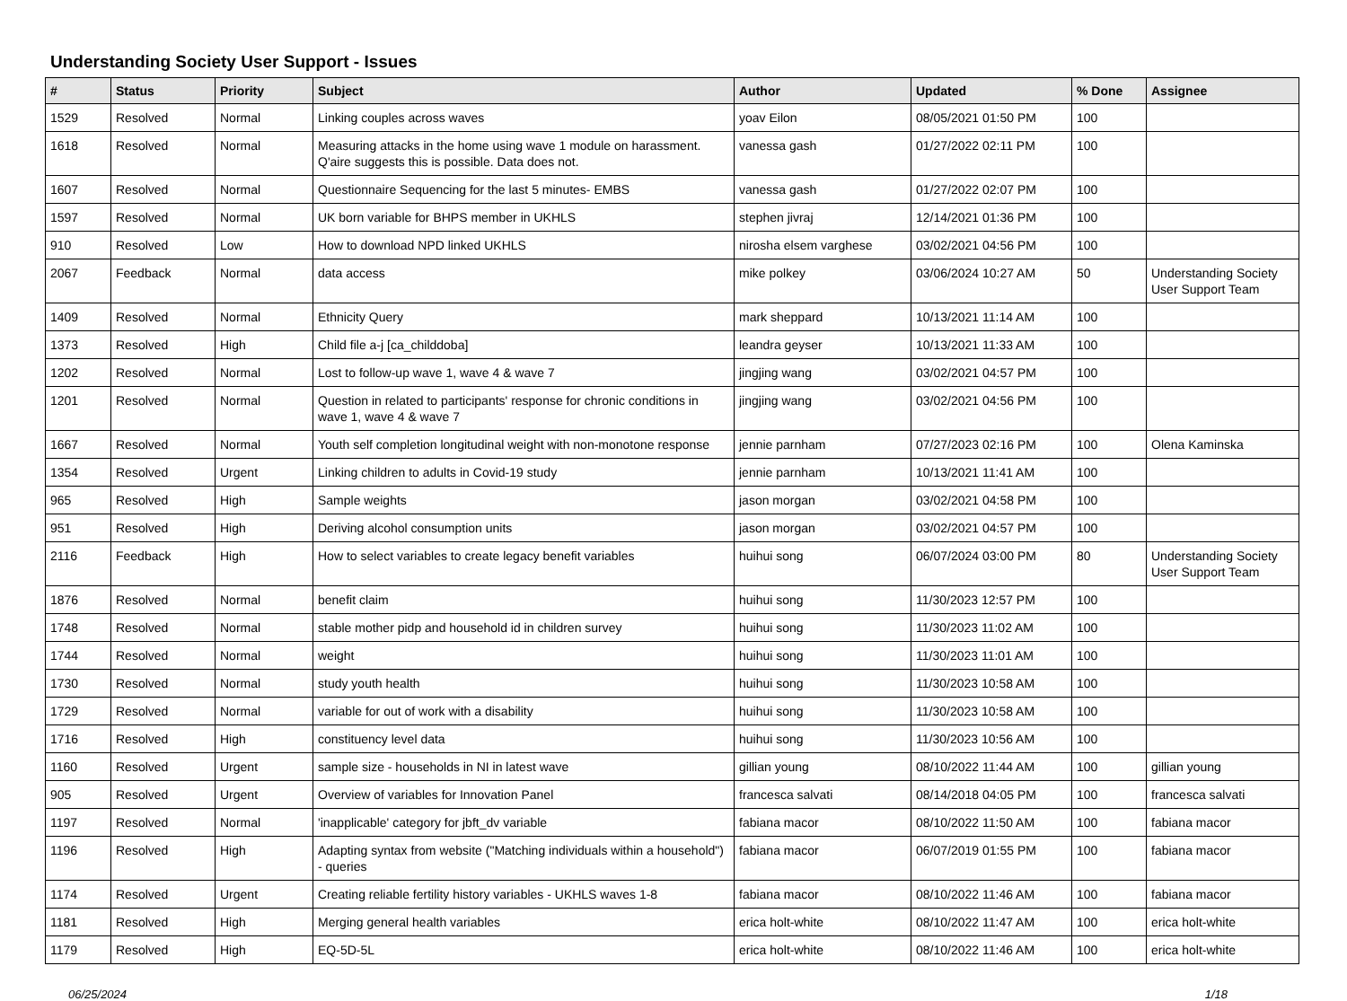Understanding Society User Support - Issues
| # | Status | Priority | Subject | Author | Updated | % Done | Assignee |
| --- | --- | --- | --- | --- | --- | --- | --- |
| 1529 | Resolved | Normal | Linking couples across waves | yoav Eilon | 08/05/2021 01:50 PM | 100 | |
| 1618 | Resolved | Normal | Measuring attacks in the home using wave 1 module on harassment. Q'aire suggests this is possible. Data does not. | vanessa gash | 01/27/2022 02:11 PM | 100 | |
| 1607 | Resolved | Normal | Questionnaire Sequencing for the last 5 minutes- EMBS | vanessa gash | 01/27/2022 02:07 PM | 100 | |
| 1597 | Resolved | Normal | UK born variable for BHPS member in UKHLS | stephen jivraj | 12/14/2021 01:36 PM | 100 | |
| 910 | Resolved | Low | How to download NPD linked UKHLS | nirosha elsem varghese | 03/02/2021 04:56 PM | 100 | |
| 2067 | Feedback | Normal | data access | mike polkey | 03/06/2024 10:27 AM | 50 | Understanding Society User Support Team |
| 1409 | Resolved | Normal | Ethnicity Query | mark sheppard | 10/13/2021 11:14 AM | 100 | |
| 1373 | Resolved | High | Child file a-j [ca_childdoba] | leandra geyser | 10/13/2021 11:33 AM | 100 | |
| 1202 | Resolved | Normal | Lost to follow-up wave 1, wave 4 & wave 7 | jingjing wang | 03/02/2021 04:57 PM | 100 | |
| 1201 | Resolved | Normal | Question in related to participants' response for chronic conditions in wave 1, wave 4 & wave 7 | jingjing wang | 03/02/2021 04:56 PM | 100 | |
| 1667 | Resolved | Normal | Youth self completion longitudinal weight with non-monotone response | jennie parnham | 07/27/2023 02:16 PM | 100 | Olena Kaminska |
| 1354 | Resolved | Urgent | Linking children to adults in Covid-19 study | jennie parnham | 10/13/2021 11:41 AM | 100 | |
| 965 | Resolved | High | Sample weights | jason morgan | 03/02/2021 04:58 PM | 100 | |
| 951 | Resolved | High | Deriving alcohol consumption units | jason morgan | 03/02/2021 04:57 PM | 100 | |
| 2116 | Feedback | High | How to select variables to create legacy benefit variables | huihui song | 06/07/2024 03:00 PM | 80 | Understanding Society User Support Team |
| 1876 | Resolved | Normal | benefit claim | huihui song | 11/30/2023 12:57 PM | 100 | |
| 1748 | Resolved | Normal | stable mother pidp and household id in children survey | huihui song | 11/30/2023 11:02 AM | 100 | |
| 1744 | Resolved | Normal | weight | huihui song | 11/30/2023 11:01 AM | 100 | |
| 1730 | Resolved | Normal | study youth health | huihui song | 11/30/2023 10:58 AM | 100 | |
| 1729 | Resolved | Normal | variable for out of work with a disability | huihui song | 11/30/2023 10:58 AM | 100 | |
| 1716 | Resolved | High | constituency level data | huihui song | 11/30/2023 10:56 AM | 100 | |
| 1160 | Resolved | Urgent | sample size - households in NI in latest wave | gillian young | 08/10/2022 11:44 AM | 100 | gillian young |
| 905 | Resolved | Urgent | Overview of variables for Innovation Panel | francesca salvati | 08/14/2018 04:05 PM | 100 | francesca salvati |
| 1197 | Resolved | Normal | 'inapplicable' category for jbft_dv variable | fabiana macor | 08/10/2022 11:50 AM | 100 | fabiana macor |
| 1196 | Resolved | High | Adapting syntax from website ("Matching individuals within a household") - queries | fabiana macor | 06/07/2019 01:55 PM | 100 | fabiana macor |
| 1174 | Resolved | Urgent | Creating reliable fertility history variables - UKHLS waves 1-8 | fabiana macor | 08/10/2022 11:46 AM | 100 | fabiana macor |
| 1181 | Resolved | High | Merging general health variables | erica holt-white | 08/10/2022 11:47 AM | 100 | erica holt-white |
| 1179 | Resolved | High | EQ-5D-5L | erica holt-white | 08/10/2022 11:46 AM | 100 | erica holt-white |
06/25/2024 1/18